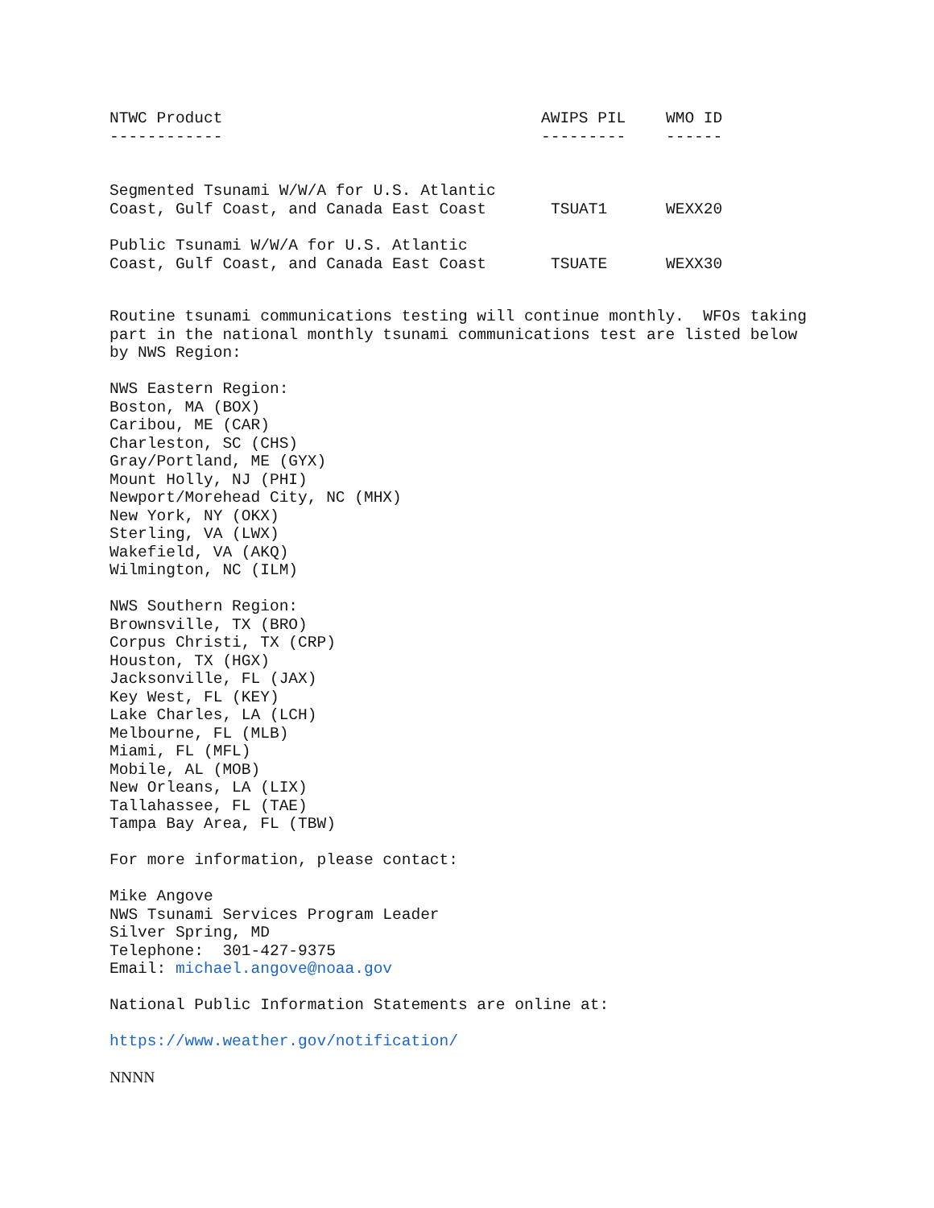| NTWC Product ------------ | AWIPS PIL --------- | WMO ID ------ |
| --- | --- | --- |
| Segmented Tsunami W/W/A for U.S. Atlantic Coast, Gulf Coast, and Canada East Coast | TSUAT1 | WEXX20 |
| Public Tsunami W/W/A for U.S. Atlantic Coast, Gulf Coast, and Canada East Coast | TSUATE | WEXX30 |
Routine tsunami communications testing will continue monthly. WFOs taking part in the national monthly tsunami communications test are listed below by NWS Region:
NWS Eastern Region: Boston, MA (BOX) Caribou, ME (CAR) Charleston, SC (CHS) Gray/Portland, ME (GYX) Mount Holly, NJ (PHI) Newport/Morehead City, NC (MHX) New York, NY (OKX) Sterling, VA (LWX) Wakefield, VA (AKQ) Wilmington, NC (ILM)
NWS Southern Region: Brownsville, TX (BRO) Corpus Christi, TX (CRP) Houston, TX (HGX) Jacksonville, FL (JAX) Key West, FL (KEY) Lake Charles, LA (LCH) Melbourne, FL (MLB) Miami, FL (MFL) Mobile, AL (MOB) New Orleans, LA (LIX) Tallahassee, FL (TAE) Tampa Bay Area, FL (TBW)
For more information, please contact:
Mike Angove NWS Tsunami Services Program Leader Silver Spring, MD Telephone: 301-427-9375 Email: michael.angove@noaa.gov
National Public Information Statements are online at:
https://www.weather.gov/notification/
NNNN